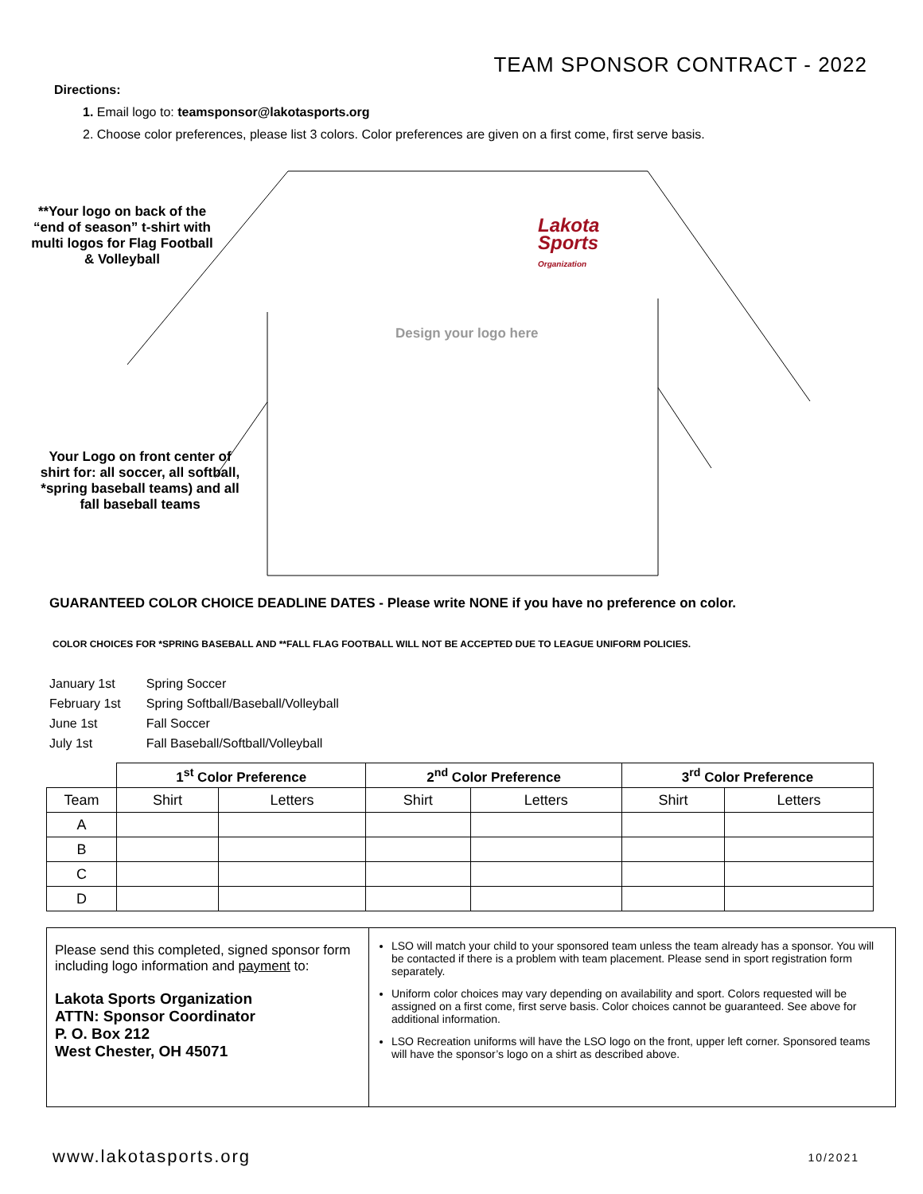TEAM SPONSOR CONTRACT - 2022
Directions:
1. Email logo to: teamsponsor@lakotasports.org
2. Choose color preferences, please list 3 colors. Color preferences are given on a first come, first serve basis.
**Your logo on back of the “end of season” t-shirt with multi logos for Flag Football & Volleyball
Lakota
Sports
Organization
Design your logo here
Your Logo on front center of shirt for: all soccer, all softball, *spring baseball teams) and all fall baseball teams
GUARANTEED COLOR CHOICE DEADLINE DATES - Please write NONE if you have no preference on color.
COLOR CHOICES FOR *SPRING BASEBALL AND **FALL FLAG FOOTBALL WILL NOT BE ACCEPTED DUE TO LEAGUE UNIFORM POLICIES.
| January 1st | Spring Soccer |
| February 1st | Spring Softball/Baseball/Volleyball |
| June 1st | Fall Soccer |
| July 1st | Fall Baseball/Softball/Volleyball |
| | 1<sup>st</sup> Color Preference | | 2<sup>nd</sup> Color Preference | | 3<sup>rd</sup> Color Preference | |
| --- | --- | --- | --- | --- | --- | --- |
| Team | Shirt | Letters | Shirt | Letters | Shirt | Letters |
| A | | | | | | |
| B | | | | | | |
| C | | | | | | |
| D | | | | | | |
Please send this completed, signed sponsor form including logo information and payment to:
Lakota Sports Organization
ATTN: Sponsor Coordinator
P. O. Box 212
West Chester, OH 45071
LSO will match your child to your sponsored team unless the team already has a sponsor. You will be contacted if there is a problem with team placement. Please send in sport registration form separately.
Uniform color choices may vary depending on availability and sport. Colors requested will be assigned on a first come, first serve basis. Color choices cannot be guaranteed. See above for additional information.
LSO Recreation uniforms will have the LSO logo on the front, upper left corner. Sponsored teams will have the sponsor’s logo on a shirt as described above.
www.lakotasports.org 10/2021